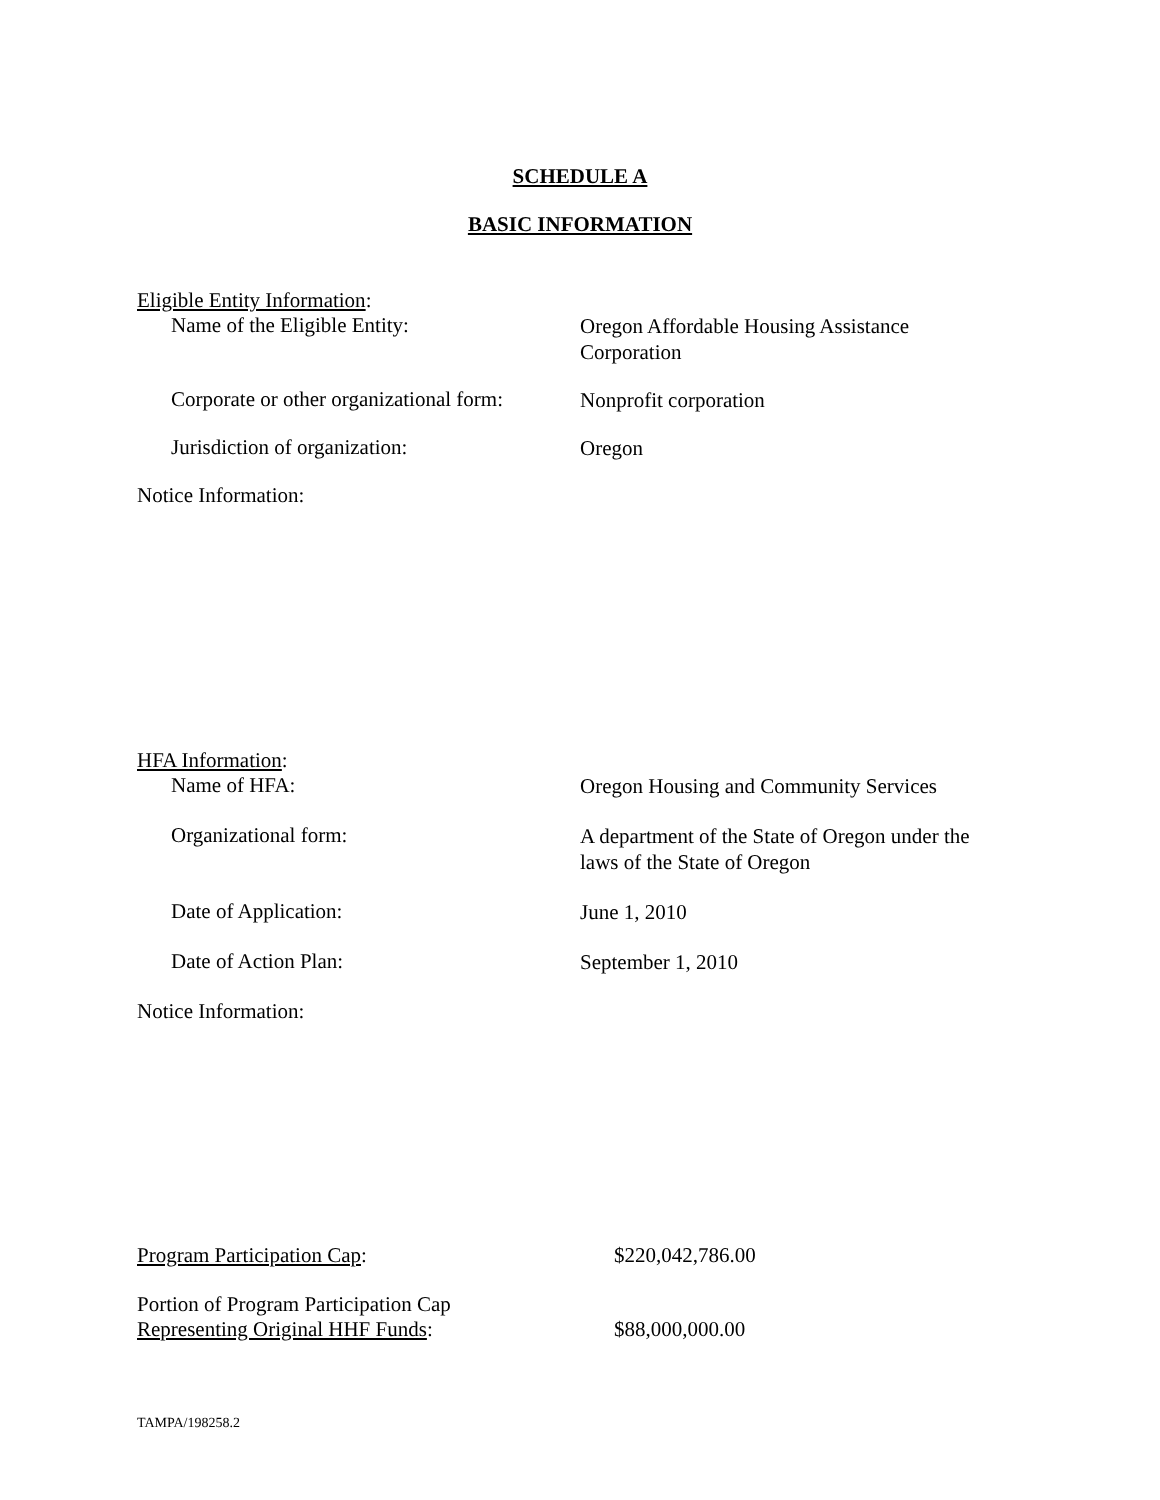SCHEDULE A
BASIC INFORMATION
Eligible Entity Information:
Name of the Eligible Entity:
Oregon Affordable Housing Assistance Corporation
Corporate or other organizational form:
Nonprofit corporation
Jurisdiction of organization:
Oregon
Notice Information:
HFA Information:
Name of HFA:
Oregon Housing and Community Services
Organizational form:
A department of the State of Oregon under the laws of the State of Oregon
Date of Application:
June 1, 2010
Date of Action Plan:
September 1, 2010
Notice Information:
Program Participation Cap: $220,042,786.00
Portion of Program Participation Cap
Representing Original HHF Funds:
$88,000,000.00
TAMPA/198258.2